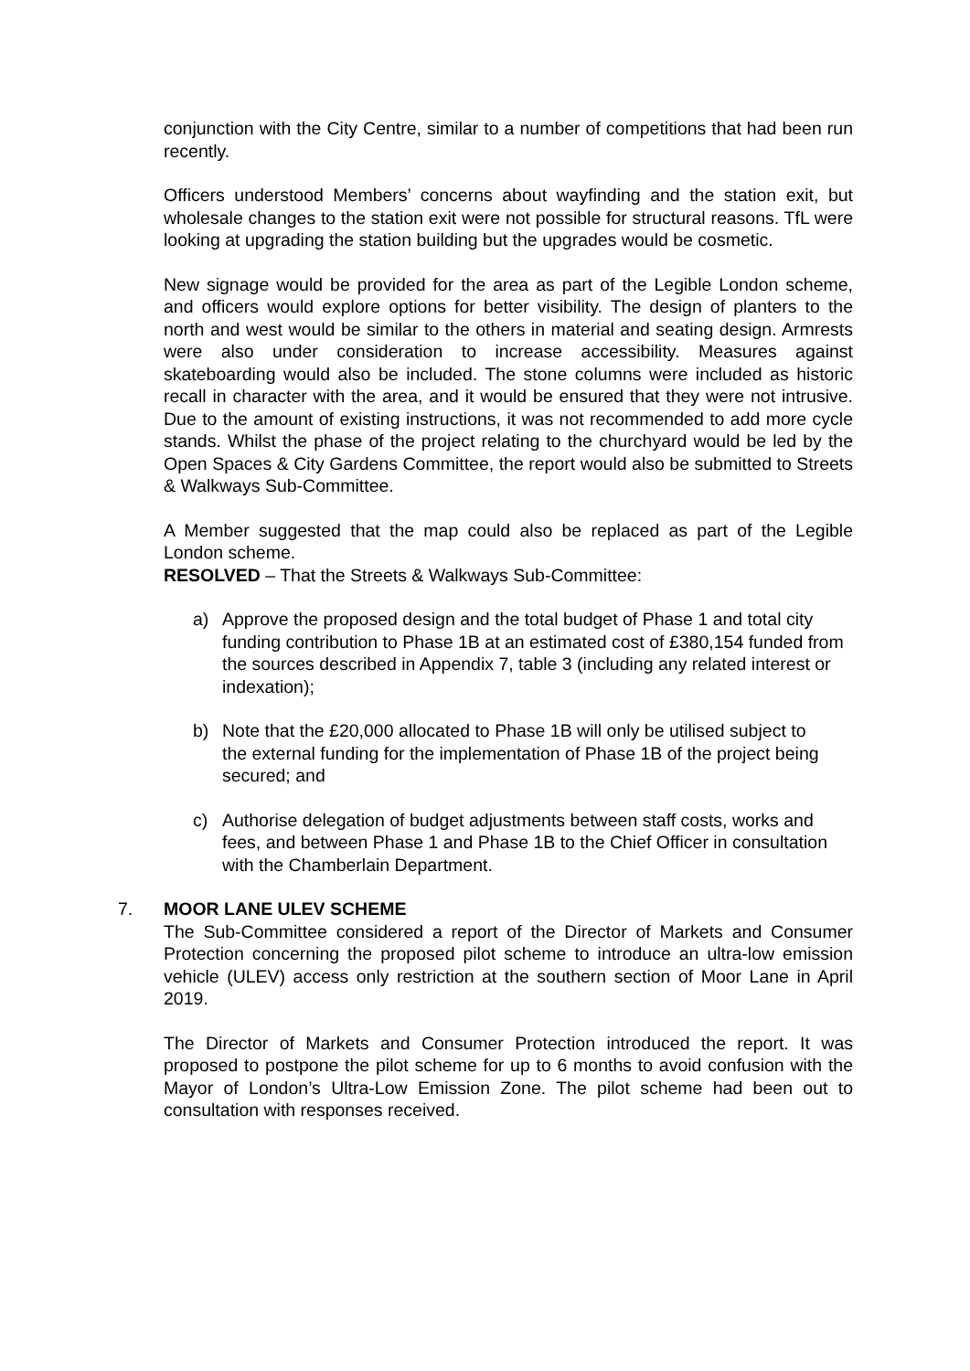conjunction with the City Centre, similar to a number of competitions that had been run recently.
Officers understood Members’ concerns about wayfinding and the station exit, but wholesale changes to the station exit were not possible for structural reasons. TfL were looking at upgrading the station building but the upgrades would be cosmetic.
New signage would be provided for the area as part of the Legible London scheme, and officers would explore options for better visibility. The design of planters to the north and west would be similar to the others in material and seating design. Armrests were also under consideration to increase accessibility. Measures against skateboarding would also be included. The stone columns were included as historic recall in character with the area, and it would be ensured that they were not intrusive. Due to the amount of existing instructions, it was not recommended to add more cycle stands. Whilst the phase of the project relating to the churchyard would be led by the Open Spaces & City Gardens Committee, the report would also be submitted to Streets & Walkways Sub-Committee.
A Member suggested that the map could also be replaced as part of the Legible London scheme.
RESOLVED – That the Streets & Walkways Sub-Committee:
a) Approve the proposed design and the total budget of Phase 1 and total city funding contribution to Phase 1B at an estimated cost of £380,154 funded from the sources described in Appendix 7, table 3 (including any related interest or indexation);
b) Note that the £20,000 allocated to Phase 1B will only be utilised subject to
the external funding for the implementation of Phase 1B of the project being secured; and
c) Authorise delegation of budget adjustments between staff costs, works and fees, and between Phase 1 and Phase 1B to the Chief Officer in consultation with the Chamberlain Department.
7. MOOR LANE ULEV SCHEME
The Sub-Committee considered a report of the Director of Markets and Consumer Protection concerning the proposed pilot scheme to introduce an ultra-low emission vehicle (ULEV) access only restriction at the southern section of Moor Lane in April 2019.
The Director of Markets and Consumer Protection introduced the report. It was proposed to postpone the pilot scheme for up to 6 months to avoid confusion with the Mayor of London’s Ultra-Low Emission Zone. The pilot scheme had been out to consultation with responses received.